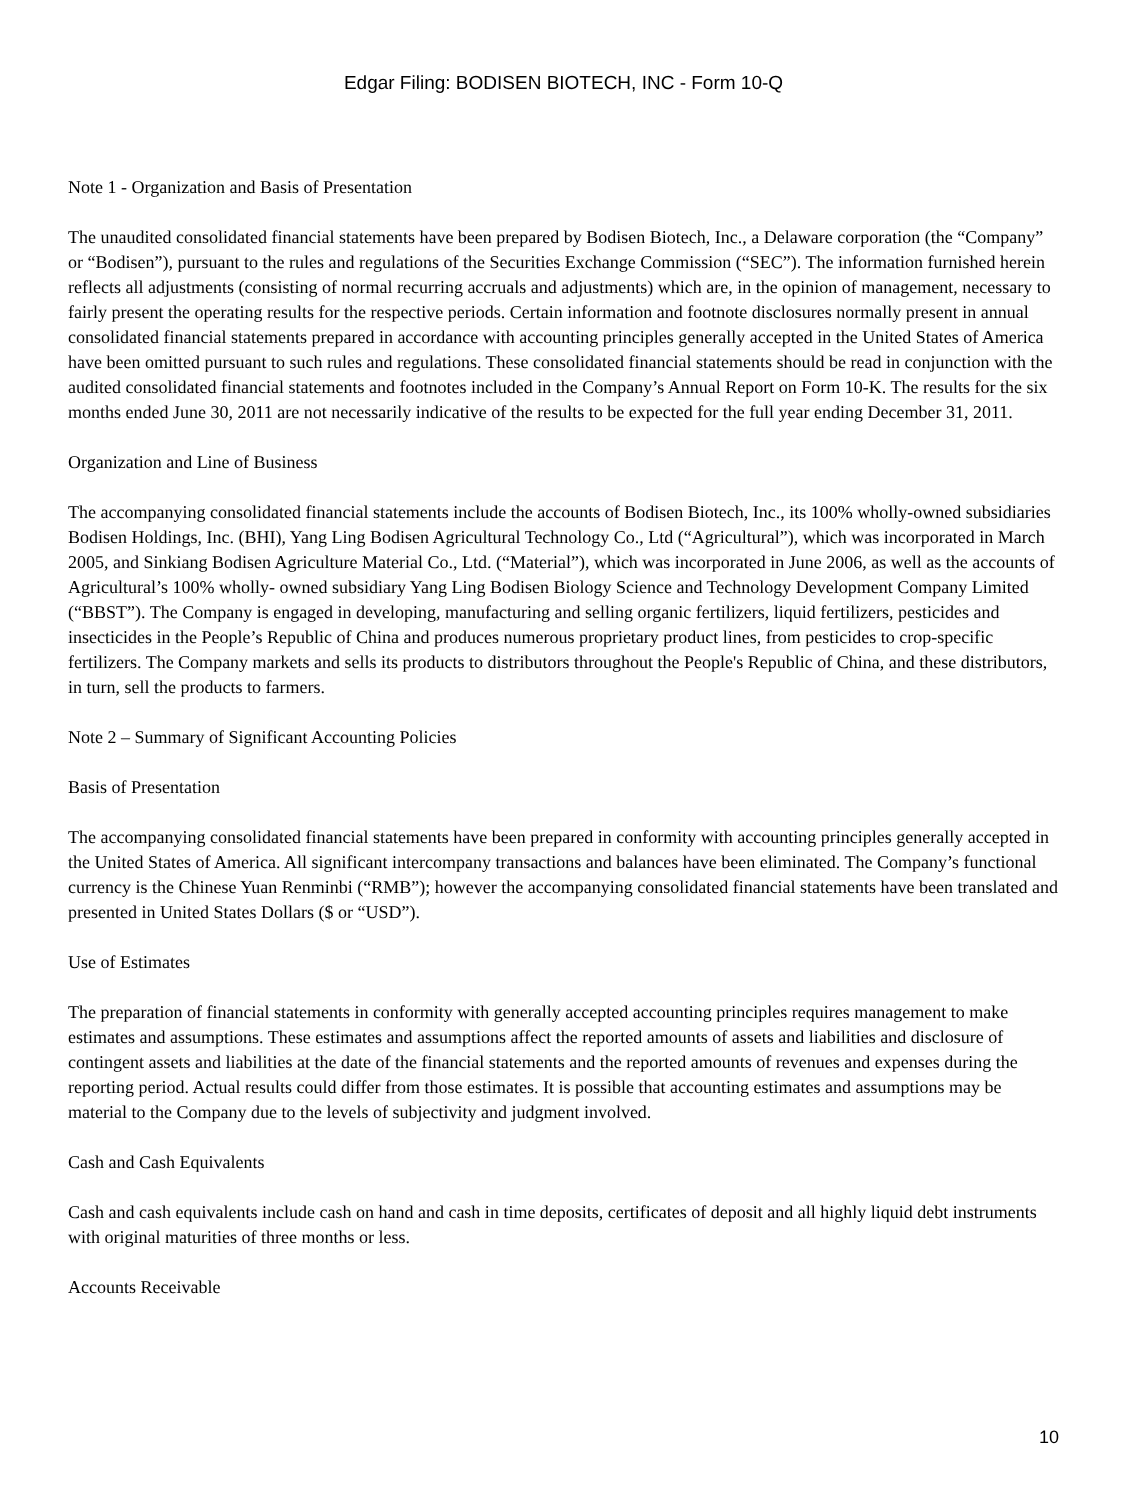Edgar Filing: BODISEN BIOTECH, INC - Form 10-Q
Note 1 - Organization and Basis of Presentation
The unaudited consolidated financial statements have been prepared by Bodisen Biotech, Inc., a Delaware corporation (the “Company” or “Bodisen”), pursuant to the rules and regulations of the Securities Exchange Commission (“SEC”). The information furnished herein reflects all adjustments (consisting of normal recurring accruals and adjustments) which are, in the opinion of management, necessary to fairly present the operating results for the respective periods. Certain information and footnote disclosures normally present in annual consolidated financial statements prepared in accordance with accounting principles generally accepted in the United States of America have been omitted pursuant to such rules and regulations. These consolidated financial statements should be read in conjunction with the audited consolidated financial statements and footnotes included in the Company’s Annual Report on Form 10-K. The results for the six months ended June 30, 2011 are not necessarily indicative of the results to be expected for the full year ending December 31, 2011.
Organization and Line of Business
The accompanying consolidated financial statements include the accounts of Bodisen Biotech, Inc., its 100% wholly-owned subsidiaries Bodisen Holdings, Inc. (BHI), Yang Ling Bodisen Agricultural Technology Co., Ltd (“Agricultural”), which was incorporated in March 2005, and Sinkiang Bodisen Agriculture Material Co., Ltd. (“Material”), which was incorporated in June 2006, as well as the accounts of Agricultural’s 100% wholly- owned subsidiary Yang Ling Bodisen Biology Science and Technology Development Company Limited (“BBST”). The Company is engaged in developing, manufacturing and selling organic fertilizers, liquid fertilizers, pesticides and insecticides in the People’s Republic of China and produces numerous proprietary product lines, from pesticides to crop-specific fertilizers. The Company markets and sells its products to distributors throughout the People's Republic of China, and these distributors, in turn, sell the products to farmers.
Note 2 – Summary of Significant Accounting Policies
Basis of Presentation
The accompanying consolidated financial statements have been prepared in conformity with accounting principles generally accepted in the United States of America. All significant intercompany transactions and balances have been eliminated. The Company’s functional currency is the Chinese Yuan Renminbi (“RMB”); however the accompanying consolidated financial statements have been translated and presented in United States Dollars ($ or “USD”).
Use of Estimates
The preparation of financial statements in conformity with generally accepted accounting principles requires management to make estimates and assumptions. These estimates and assumptions affect the reported amounts of assets and liabilities and disclosure of contingent assets and liabilities at the date of the financial statements and the reported amounts of revenues and expenses during the reporting period. Actual results could differ from those estimates. It is possible that accounting estimates and assumptions may be material to the Company due to the levels of subjectivity and judgment involved.
Cash and Cash Equivalents
Cash and cash equivalents include cash on hand and cash in time deposits, certificates of deposit and all highly liquid debt instruments with original maturities of three months or less.
Accounts Receivable
10